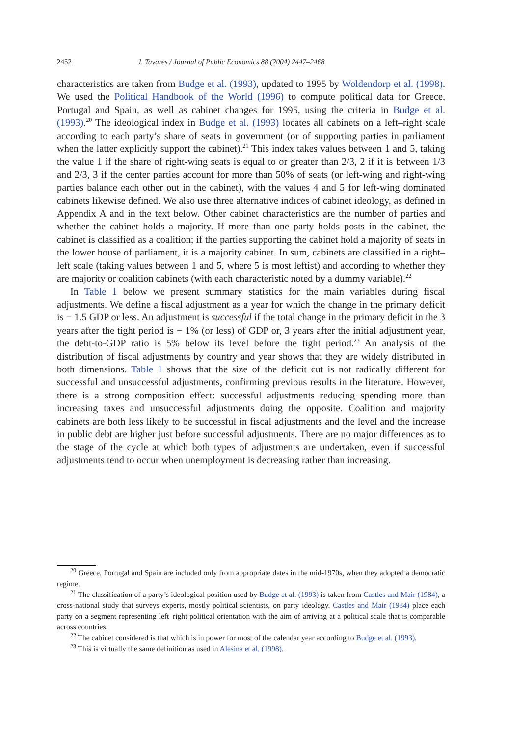2452 J. Tavares / Journal of Public Economics 88 (2004) 2447–2468
characteristics are taken from Budge et al. (1993), updated to 1995 by Woldendorp et al. (1998). We used the Political Handbook of the World (1996) to compute political data for Greece, Portugal and Spain, as well as cabinet changes for 1995, using the criteria in Budge et al. (1993).<sup>20</sup> The ideological index in Budge et al. (1993) locates all cabinets on a left–right scale according to each party’s share of seats in government (or of supporting parties in parliament when the latter explicitly support the cabinet).<sup>21</sup> This index takes values between 1 and 5, taking the value 1 if the share of right-wing seats is equal to or greater than 2/3, 2 if it is between 1/3 and 2/3, 3 if the center parties account for more than 50% of seats (or left-wing and right-wing parties balance each other out in the cabinet), with the values 4 and 5 for left-wing dominated cabinets likewise defined. We also use three alternative indices of cabinet ideology, as defined in Appendix A and in the text below. Other cabinet characteristics are the number of parties and whether the cabinet holds a majority. If more than one party holds posts in the cabinet, the cabinet is classified as a coalition; if the parties supporting the cabinet hold a majority of seats in the lower house of parliament, it is a majority cabinet. In sum, cabinets are classified in a right–left scale (taking values between 1 and 5, where 5 is most leftist) and according to whether they are majority or coalition cabinets (with each characteristic noted by a dummy variable).<sup>22</sup>
In Table 1 below we present summary statistics for the main variables during fiscal adjustments. We define a fiscal adjustment as a year for which the change in the primary deficit is − 1.5 GDP or less. An adjustment is successful if the total change in the primary deficit in the 3 years after the tight period is − 1% (or less) of GDP or, 3 years after the initial adjustment year, the debt-to-GDP ratio is 5% below its level before the tight period.<sup>23</sup> An analysis of the distribution of fiscal adjustments by country and year shows that they are widely distributed in both dimensions. Table 1 shows that the size of the deficit cut is not radically different for successful and unsuccessful adjustments, confirming previous results in the literature. However, there is a strong composition effect: successful adjustments reducing spending more than increasing taxes and unsuccessful adjustments doing the opposite. Coalition and majority cabinets are both less likely to be successful in fiscal adjustments and the level and the increase in public debt are higher just before successful adjustments. There are no major differences as to the stage of the cycle at which both types of adjustments are undertaken, even if successful adjustments tend to occur when unemployment is decreasing rather than increasing.
<sup>20</sup> Greece, Portugal and Spain are included only from appropriate dates in the mid-1970s, when they adopted a democratic regime.
<sup>21</sup> The classification of a party’s ideological position used by Budge et al. (1993) is taken from Castles and Mair (1984), a cross-national study that surveys experts, mostly political scientists, on party ideology. Castles and Mair (1984) place each party on a segment representing left–right political orientation with the aim of arriving at a political scale that is comparable across countries.
<sup>22</sup> The cabinet considered is that which is in power for most of the calendar year according to Budge et al. (1993).
<sup>23</sup> This is virtually the same definition as used in Alesina et al. (1998).